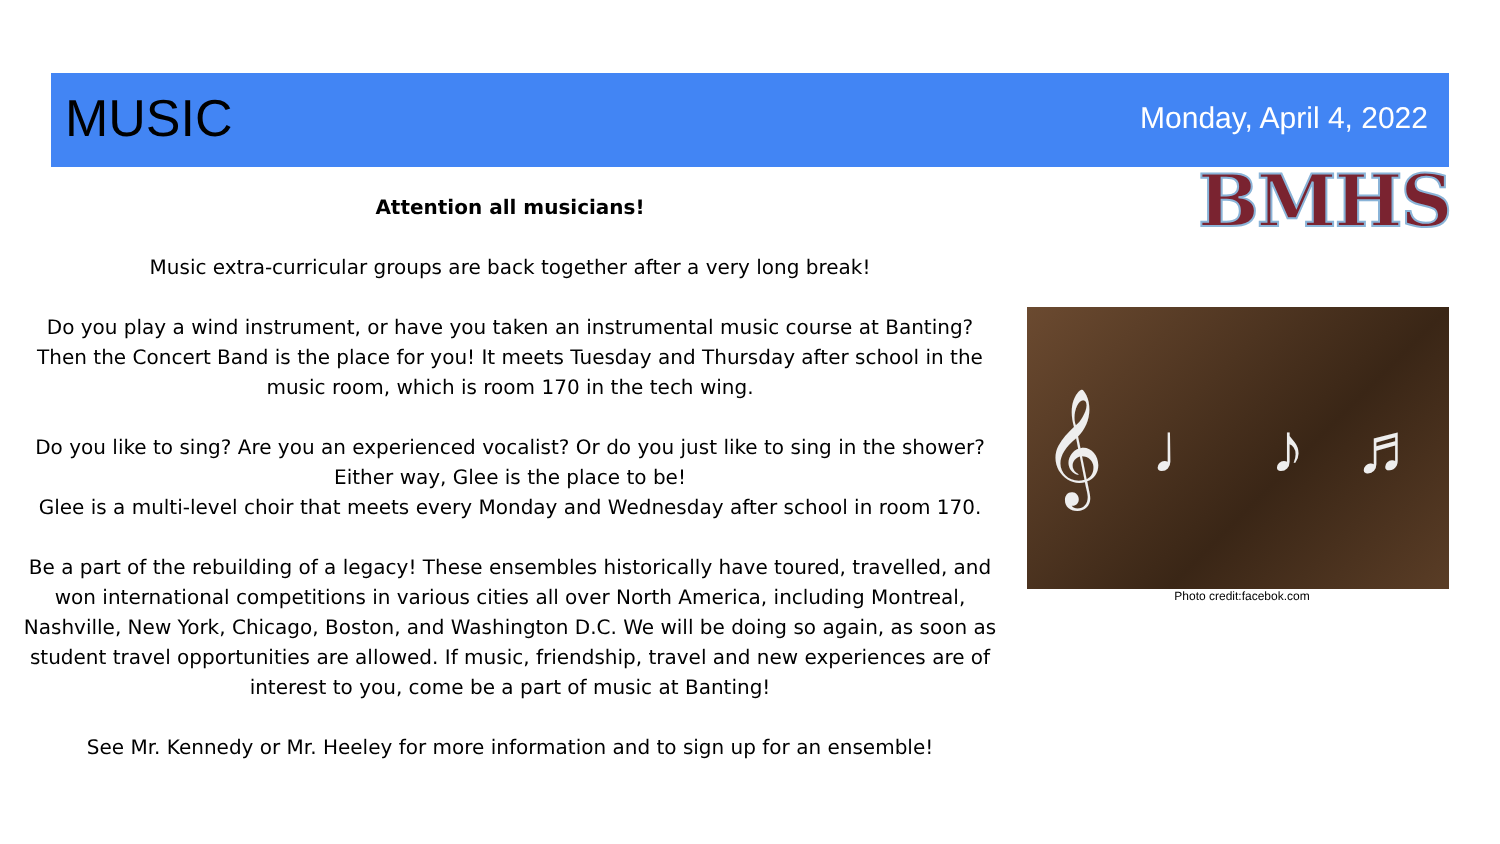MUSIC
Monday, April 4, 2022
BMHS
Attention all musicians!
Music extra-curricular groups are back together after a very long break!
Do you play a wind instrument, or have you taken an instrumental music course at Banting? Then the Concert Band is the place for you! It meets Tuesday and Thursday after school in the music room, which is room 170 in the tech wing.
Do you like to sing? Are you an experienced vocalist? Or do you just like to sing in the shower? Either way, Glee is the place to be!
Glee is a multi-level choir that meets every Monday and Wednesday after school in room 170.
Be a part of the rebuilding of a legacy! These ensembles historically have toured, travelled, and won international competitions in various cities all over North America, including Montreal, Nashville, New York, Chicago, Boston, and Washington D.C. We will be doing so again, as soon as student travel opportunities are allowed. If music, friendship, travel and new experiences are of interest to you, come be a part of music at Banting!
See Mr. Kennedy or Mr. Heeley for more information and to sign up for an ensemble!
𝄞 ♩ ♪ ♬
Photo credit:facebok.com